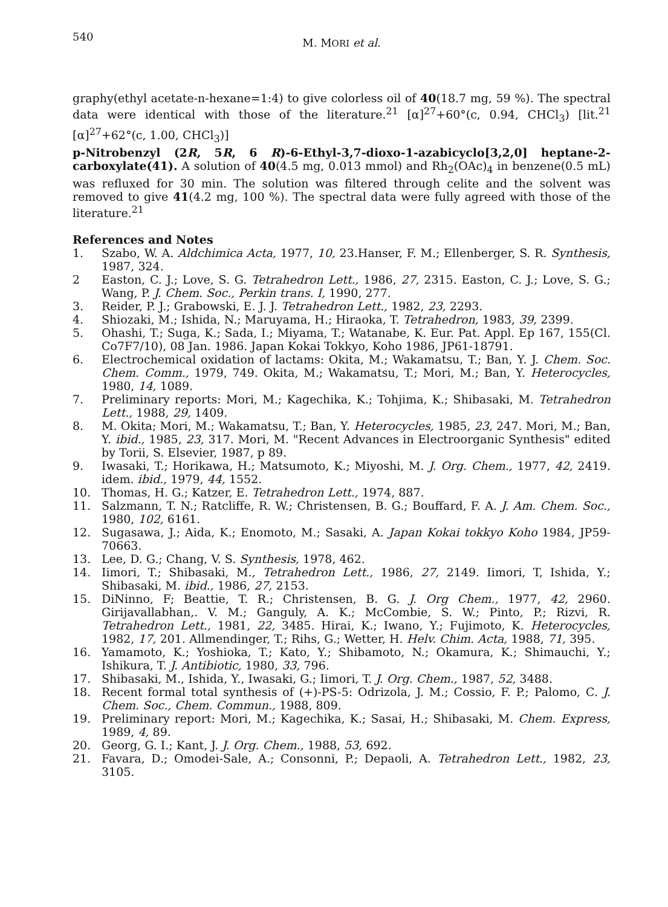540
M. MORI et al.
graphy(ethyl acetate-n-hexane=1:4) to give colorless oil of 40(18.7 mg, 59 %). The spectral data were identical with those of the literature.<sup>21</sup> [α]<sup>27</sup>+60°(c, 0.94, CHCl<sub>3</sub>) [lit.<sup>21</sup> [α]<sup>27</sup>+62°(c, 1.00, CHCl<sub>3</sub>)]
p-Nitrobenzyl (2R, 5R, 6 R)-6-Ethyl-3,7-dioxo-1-azabicyclo[3,2,0] heptane-2-carboxylate(41). A solution of 40(4.5 mg, 0.013 mmol) and Rh<sub>2</sub>(OAc)<sub>4</sub> in benzene(0.5 mL) was refluxed for 30 min. The solution was filtered through celite and the solvent was removed to give 41(4.2 mg, 100 %). The spectral data were fully agreed with those of the literature.<sup>21</sup>
References and Notes
1. Szabo, W. A. Aldchimica Acta, 1977, 10, 23.Hanser, F. M.; Ellenberger, S. R. Synthesis, 1987, 324.
2 Easton, C. J.; Love, S. G. Tetrahedron Lett., 1986, 27, 2315. Easton, C. J.; Love, S. G.; Wang, P. J. Chem. Soc., Perkin trans. I, 1990, 277.
3. Reider, P. J.; Grabowski, E. J. J. Tetrahedron Lett., 1982, 23, 2293.
4. Shiozaki, M.; Ishida, N.; Maruyama, H.; Hiraoka, T. Tetrahedron, 1983, 39, 2399.
5. Ohashi, T.; Suga, K.; Sada, I.; Miyama, T.; Watanabe, K. Eur. Pat. Appl. Ep 167, 155(Cl. Co7F7/10), 08 Jan. 1986. Japan Kokai Tokkyo, Koho 1986, JP61-18791.
6. Electrochemical oxidation of lactams: Okita, M.; Wakamatsu, T.; Ban, Y. J. Chem. Soc. Chem. Comm., 1979, 749. Okita, M.; Wakamatsu, T.; Mori, M.; Ban, Y. Heterocycles, 1980, 14, 1089.
7. Preliminary reports: Mori, M.; Kagechika, K.; Tohjima, K.; Shibasaki, M. Tetrahedron Lett., 1988, 29, 1409.
8. M. Okita; Mori, M.; Wakamatsu, T.; Ban, Y. Heterocycles, 1985, 23, 247. Mori, M.; Ban, Y. ibid., 1985, 23, 317. Mori, M. "Recent Advances in Electroorganic Synthesis" edited by Torii, S. Elsevier, 1987, p 89.
9. Iwasaki, T.; Horikawa, H.; Matsumoto, K.; Miyoshi, M. J. Org. Chem., 1977, 42, 2419. idem. ibid., 1979, 44, 1552.
10. Thomas, H. G.; Katzer, E. Tetrahedron Lett., 1974, 887.
11. Salzmann, T. N.; Ratcliffe, R. W.; Christensen, B. G.; Bouffard, F. A. J. Am. Chem. Soc., 1980, 102, 6161.
12. Sugasawa, J.; Aida, K.; Enomoto, M.; Sasaki, A. Japan Kokai tokkyo Koho 1984, JP59-70663.
13. Lee, D. G.; Chang, V. S. Synthesis, 1978, 462.
14. Iimori, T.; Shibasaki, M., Tetrahedron Lett., 1986, 27, 2149. Iimori, T, Ishida, Y.; Shibasaki, M. ibid., 1986, 27, 2153.
15. DiNinno, F; Beattie, T. R.; Christensen, B. G. J. Org Chem., 1977, 42, 2960. Girijavallabhan,. V. M.; Ganguly, A. K.; McCombie, S. W.; Pinto, P.; Rizvi, R. Tetrahedron Lett., 1981, 22, 3485. Hirai, K.; Iwano, Y.; Fujimoto, K. Heterocycles, 1982, 17, 201. Allmendinger, T.; Rihs, G.; Wetter, H. Helv. Chim. Acta, 1988, 71, 395.
16. Yamamoto, K.; Yoshioka, T.; Kato, Y.; Shibamoto, N.; Okamura, K.; Shimauchi, Y.; Ishikura, T. J. Antibiotic, 1980, 33, 796.
17. Shibasaki, M., Ishida, Y., Iwasaki, G.; Iimori, T. J. Org. Chem., 1987, 52, 3488.
18. Recent formal total synthesis of (+)-PS-5: Odrizola, J. M.; Cossio, F. P.; Palomo, C. J. Chem. Soc., Chem. Commun., 1988, 809.
19. Preliminary report: Mori, M.; Kagechika, K.; Sasai, H.; Shibasaki, M. Chem. Express, 1989, 4, 89.
20. Georg, G. I.; Kant, J. J. Org. Chem., 1988, 53, 692.
21. Favara, D.; Omodei-Sale, A.; Consonni, P.; Depaoli, A. Tetrahedron Lett., 1982, 23, 3105.